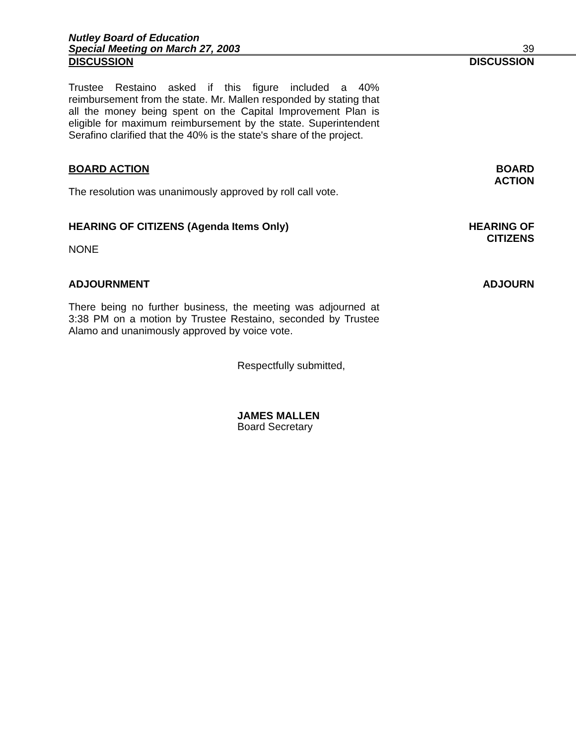Nutley Board of Education
Special Meeting on March 27, 2003 39
DISCUSSION DISCUSSION
Trustee Restaino asked if this figure included a 40% reimbursement from the state. Mr. Mallen responded by stating that all the money being spent on the Capital Improvement Plan is eligible for maximum reimbursement by the state. Superintendent Serafino clarified that the 40% is the state's share of the project.
BOARD ACTION
The resolution was unanimously approved by roll call vote.
BOARD
ACTION
HEARING OF CITIZENS (Agenda Items Only)
NONE
HEARING OF
CITIZENS
ADJOURNMENT
ADJOURN
There being no further business, the meeting was adjourned at 3:38 PM on a motion by Trustee Restaino, seconded by Trustee Alamo and unanimously approved by voice vote.
Respectfully submitted,
JAMES MALLEN
Board Secretary